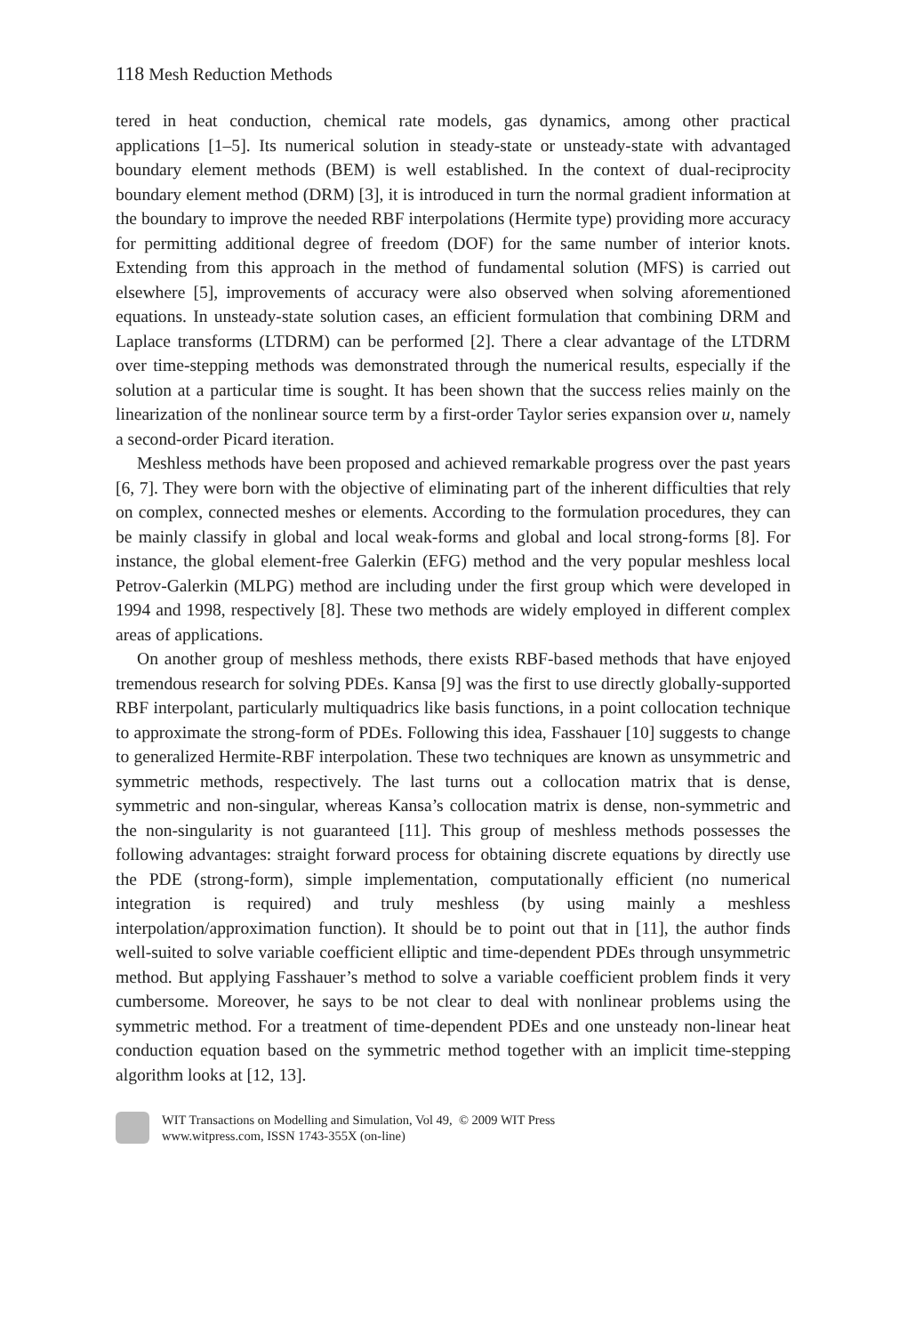118 Mesh Reduction Methods
tered in heat conduction, chemical rate models, gas dynamics, among other practical applications [1–5]. Its numerical solution in steady-state or unsteady-state with advantaged boundary element methods (BEM) is well established. In the context of dual-reciprocity boundary element method (DRM) [3], it is introduced in turn the normal gradient information at the boundary to improve the needed RBF interpolations (Hermite type) providing more accuracy for permitting additional degree of freedom (DOF) for the same number of interior knots. Extending from this approach in the method of fundamental solution (MFS) is carried out elsewhere [5], improvements of accuracy were also observed when solving aforementioned equations. In unsteady-state solution cases, an efficient formulation that combining DRM and Laplace transforms (LTDRM) can be performed [2]. There a clear advantage of the LTDRM over time-stepping methods was demonstrated through the numerical results, especially if the solution at a particular time is sought. It has been shown that the success relies mainly on the linearization of the nonlinear source term by a first-order Taylor series expansion over u, namely a second-order Picard iteration.
Meshless methods have been proposed and achieved remarkable progress over the past years [6, 7]. They were born with the objective of eliminating part of the inherent difficulties that rely on complex, connected meshes or elements. According to the formulation procedures, they can be mainly classify in global and local weak-forms and global and local strong-forms [8]. For instance, the global element-free Galerkin (EFG) method and the very popular meshless local Petrov-Galerkin (MLPG) method are including under the first group which were developed in 1994 and 1998, respectively [8]. These two methods are widely employed in different complex areas of applications.
On another group of meshless methods, there exists RBF-based methods that have enjoyed tremendous research for solving PDEs. Kansa [9] was the first to use directly globally-supported RBF interpolant, particularly multiquadrics like basis functions, in a point collocation technique to approximate the strong-form of PDEs. Following this idea, Fasshauer [10] suggests to change to generalized Hermite-RBF interpolation. These two techniques are known as unsymmetric and symmetric methods, respectively. The last turns out a collocation matrix that is dense, symmetric and non-singular, whereas Kansa’s collocation matrix is dense, non-symmetric and the non-singularity is not guaranteed [11]. This group of meshless methods possesses the following advantages: straight forward process for obtaining discrete equations by directly use the PDE (strong-form), simple implementation, computationally efficient (no numerical integration is required) and truly meshless (by using mainly a meshless interpolation/approximation function). It should be to point out that in [11], the author finds well-suited to solve variable coefficient elliptic and time-dependent PDEs through unsymmetric method. But applying Fasshauer’s method to solve a variable coefficient problem finds it very cumbersome. Moreover, he says to be not clear to deal with nonlinear problems using the symmetric method. For a treatment of time-dependent PDEs and one unsteady non-linear heat conduction equation based on the symmetric method together with an implicit time-stepping algorithm looks at [12, 13].
WIT Transactions on Modelling and Simulation, Vol 49, © 2009 WIT Press
www.witpress.com, ISSN 1743-355X (on-line)